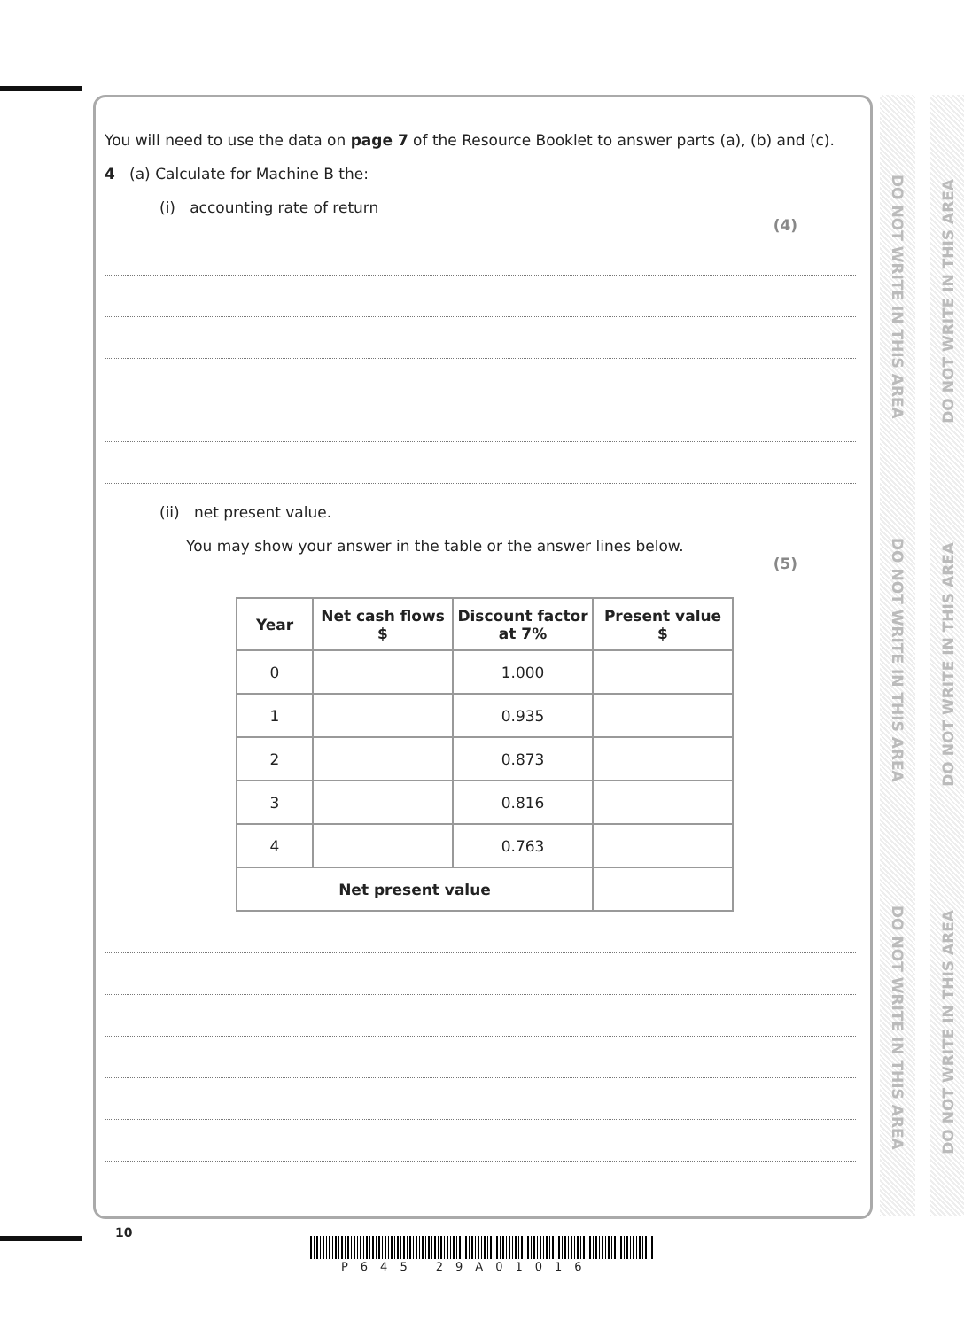DO NOT WRITE IN THIS AREA
DO NOT WRITE IN THIS AREA
DO NOT WRITE IN THIS AREA
DO NOT WRITE IN THIS AREA
DO NOT WRITE IN THIS AREA
DO NOT WRITE IN THIS AREA
You will need to use the data on page 7 of the Resource Booklet to answer parts (a), (b) and (c).
4 (a) Calculate for Machine B the:
(i) accounting rate of return
(4)
(ii) net present value.
You may show your answer in the table or the answer lines below.
(5)
| Year | Net cash flows $ | Discount factor at 7% | Present value $ |
| --- | --- | --- | --- |
| 0 | | 1.000 | |
| 1 | | 0.935 | |
| 2 | | 0.873 | |
| 3 | | 0.816 | |
| 4 | | 0.763 | |
| Net present value | | | |
10
P645 29A01016